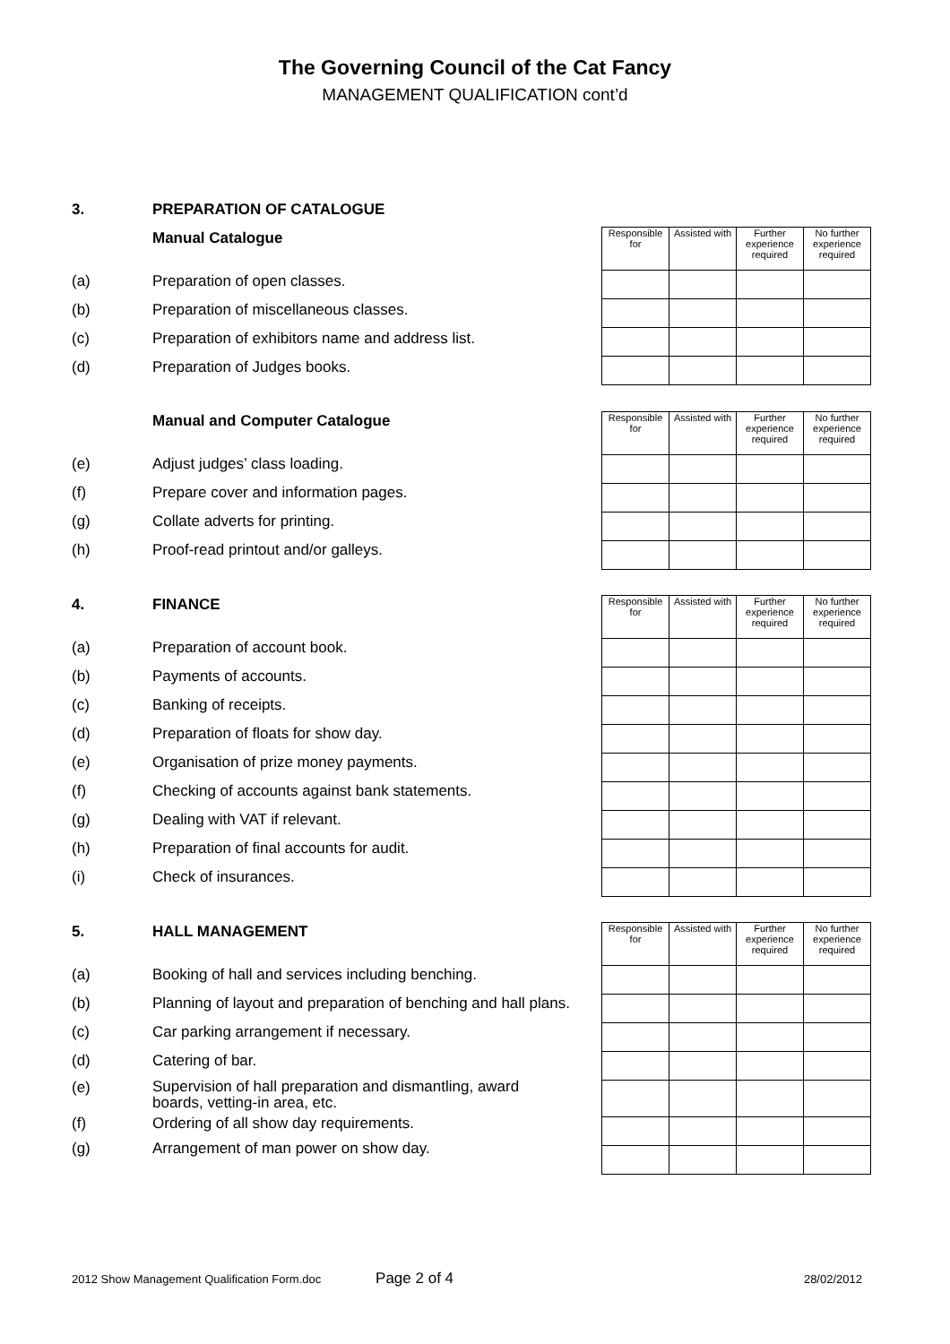The Governing Council of the Cat Fancy
MANAGEMENT QUALIFICATION cont’d
3. PREPARATION OF CATALOGUE
| Responsible for | Assisted with | Further experience required | No further experience required |
| --- | --- | --- | --- |
Manual Catalogue
(a) Preparation of open classes.
(b) Preparation of miscellaneous classes.
(c) Preparation of exhibitors name and address list.
(d) Preparation of Judges books.
| Responsible for | Assisted with | Further experience required | No further experience required |
| --- | --- | --- | --- |
Manual and Computer Catalogue
(e) Adjust judges’ class loading.
(f) Prepare cover and information pages.
(g) Collate adverts for printing.
(h) Proof-read printout and/or galleys.
| Responsible for | Assisted with | Further experience required | No further experience required |
| --- | --- | --- | --- |
4. FINANCE
(a) Preparation of account book.
(b) Payments of accounts.
(c) Banking of receipts.
(d) Preparation of floats for show day.
(e) Organisation of prize money payments.
(f) Checking of accounts against bank statements.
(g) Dealing with VAT if relevant.
(h) Preparation of final accounts for audit.
(i) Check of insurances.
| Responsible for | Assisted with | Further experience required | No further experience required |
| --- | --- | --- | --- |
5. HALL MANAGEMENT
(a) Booking of hall and services including benching.
(b) Planning of layout and preparation of benching and hall plans.
(c) Car parking arrangement if necessary.
(d) Catering of bar.
(e) Supervision of hall preparation and dismantling, award boards, vetting-in area, etc.
(f) Ordering of all show day requirements.
(g) Arrangement of man power on show day.
2012 Show Management Qualification Form.doc Page 2 of 4 28/02/2012